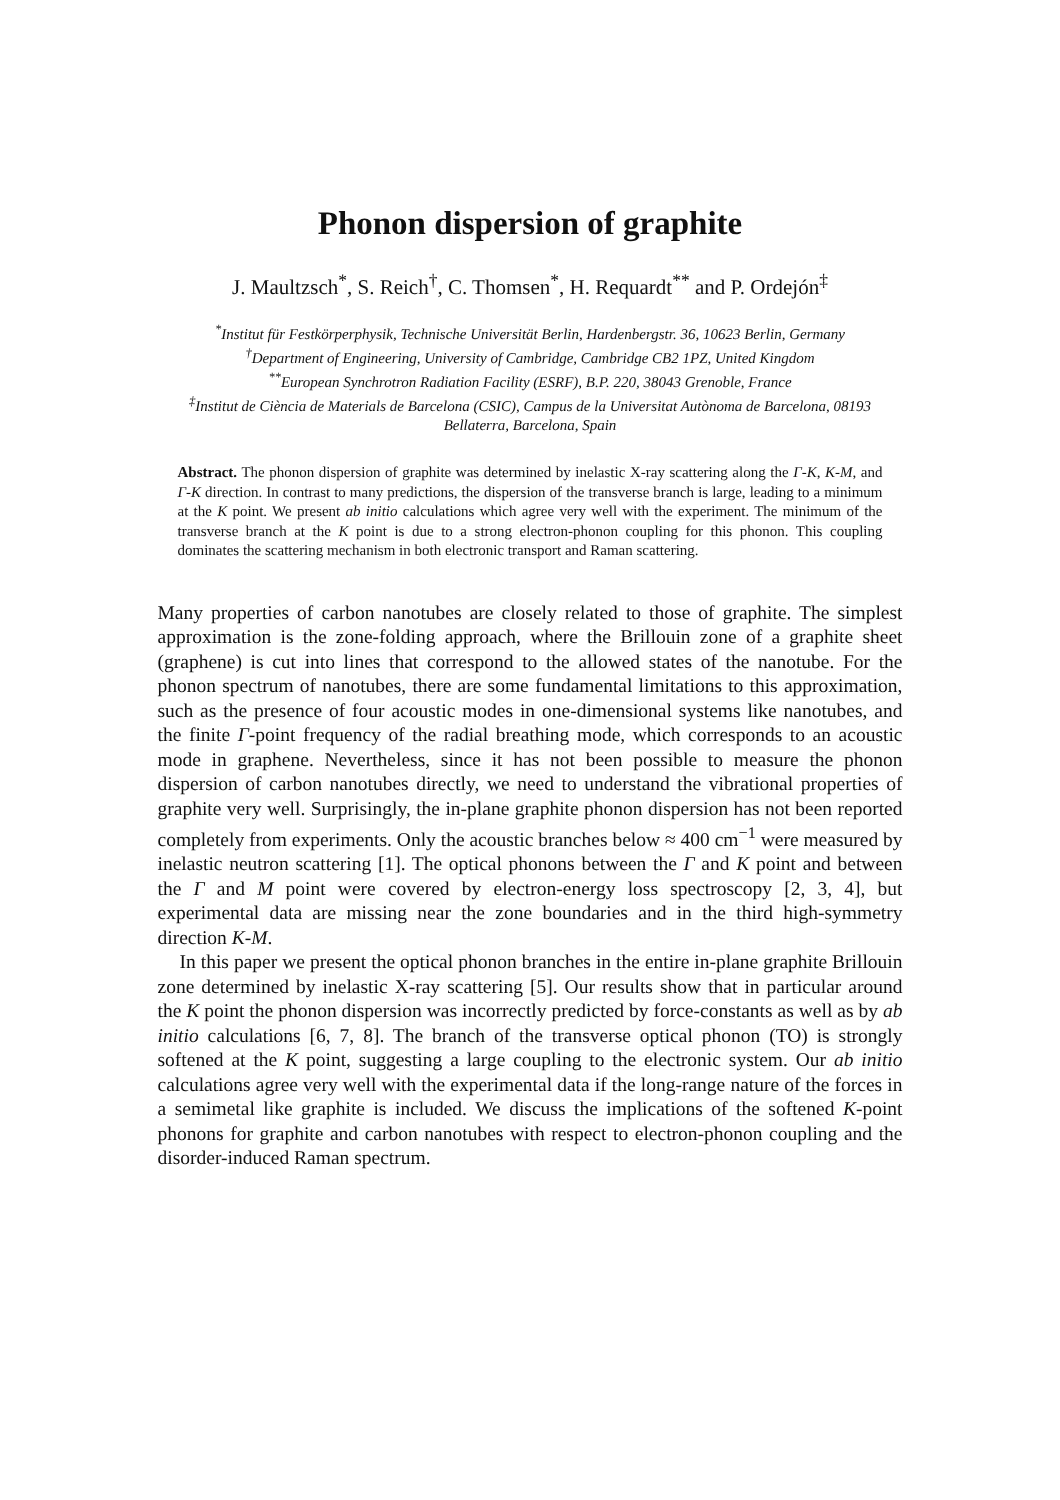Phonon dispersion of graphite
J. Maultzsch<sup>*</sup>, S. Reich<sup>†</sup>, C. Thomsen<sup>*</sup>, H. Requardt<sup>**</sup> and P. Ordejón<sup>‡</sup>
<sup>*</sup> Institut für Festkörperphysik, Technische Universität Berlin, Hardenbergstr. 36, 10623 Berlin, Germany
<sup>†</sup> Department of Engineering, University of Cambridge, Cambridge CB2 1PZ, United Kingdom
<sup>**</sup> European Synchrotron Radiation Facility (ESRF), B.P. 220, 38043 Grenoble, France
<sup>‡</sup> Institut de Ciència de Materials de Barcelona (CSIC), Campus de la Universitat Autònoma de Barcelona, 08193 Bellaterra, Barcelona, Spain
Abstract. The phonon dispersion of graphite was determined by inelastic X-ray scattering along the Γ-K, K-M, and Γ-K direction. In contrast to many predictions, the dispersion of the transverse branch is large, leading to a minimum at the K point. We present ab initio calculations which agree very well with the experiment. The minimum of the transverse branch at the K point is due to a strong electron-phonon coupling for this phonon. This coupling dominates the scattering mechanism in both electronic transport and Raman scattering.
Many properties of carbon nanotubes are closely related to those of graphite. The simplest approximation is the zone-folding approach, where the Brillouin zone of a graphite sheet (graphene) is cut into lines that correspond to the allowed states of the nanotube. For the phonon spectrum of nanotubes, there are some fundamental limitations to this approximation, such as the presence of four acoustic modes in one-dimensional systems like nanotubes, and the finite Γ-point frequency of the radial breathing mode, which corresponds to an acoustic mode in graphene. Nevertheless, since it has not been possible to measure the phonon dispersion of carbon nanotubes directly, we need to understand the vibrational properties of graphite very well. Surprisingly, the in-plane graphite phonon dispersion has not been reported completely from experiments. Only the acoustic branches below ≈ 400 cm<sup>−1</sup> were measured by inelastic neutron scattering [1]. The optical phonons between the Γ and K point and between the Γ and M point were covered by electron-energy loss spectroscopy [2, 3, 4], but experimental data are missing near the zone boundaries and in the third high-symmetry direction K-M.
In this paper we present the optical phonon branches in the entire in-plane graphite Brillouin zone determined by inelastic X-ray scattering [5]. Our results show that in particular around the K point the phonon dispersion was incorrectly predicted by force-constants as well as by ab initio calculations [6, 7, 8]. The branch of the transverse optical phonon (TO) is strongly softened at the K point, suggesting a large coupling to the electronic system. Our ab initio calculations agree very well with the experimental data if the long-range nature of the forces in a semimetal like graphite is included. We discuss the implications of the softened K-point phonons for graphite and carbon nanotubes with respect to electron-phonon coupling and the disorder-induced Raman spectrum.